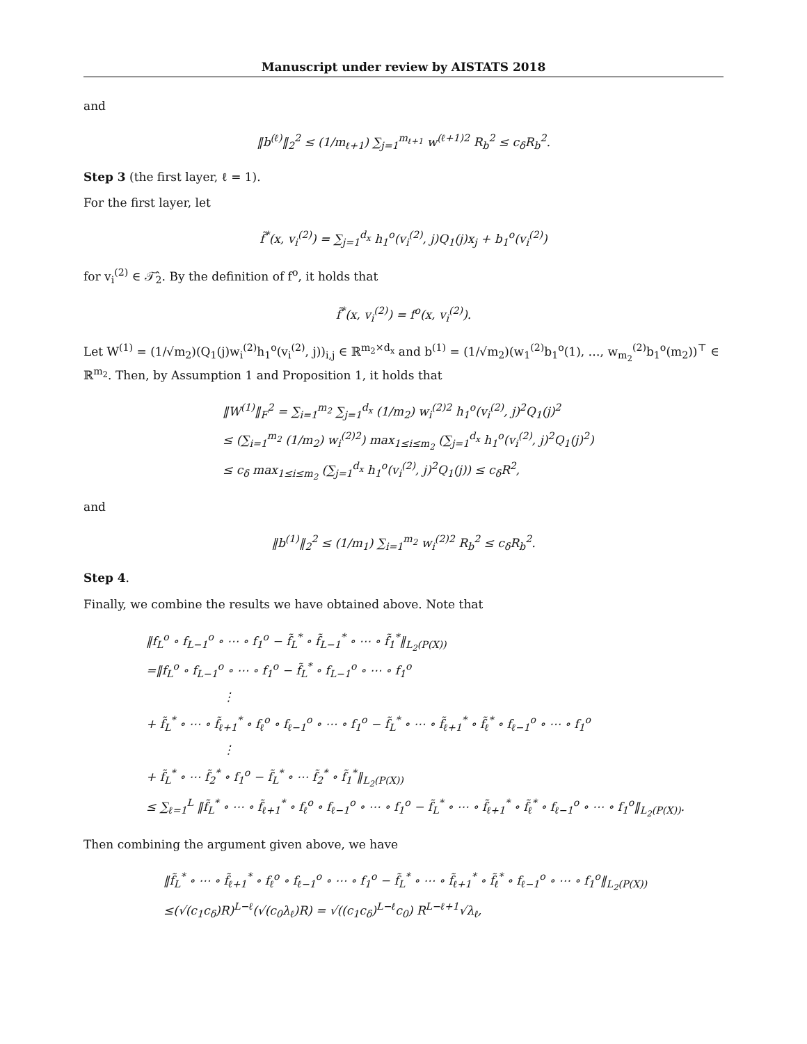Manuscript under review by AISTATS 2018
and
‖b<sup>(ℓ)</sup>‖<sub>2</sub><sup>2</sup> ≤ (1/m<sub>ℓ+1</sub>) ∑<sub>j=1</sub><sup>m<sub>ℓ+1</sub></sup> w<sup>(ℓ+1)2</sup> R<sub>b</sub><sup>2</sup> ≤ c<sub>δ</sub>R<sub>b</sub><sup>2</sup>.
Step 3 (the first layer, ℓ = 1).
For the first layer, let
f̃<sup>*</sup>(x, v<sub>i</sub><sup>(2)</sup>) = ∑<sub>j=1</sub><sup>d<sub>x</sub></sup> h<sub>1</sub><sup>o</sup>(v<sub>i</sub><sup>(2)</sup>, j)Q<sub>1</sub>(j)x<sub>j</sub> + b<sub>1</sub><sup>o</sup>(v<sub>i</sub><sup>(2)</sup>)
for v<sub>i</sub><sup>(2)</sup> ∈ 𝒯̂<sub>2</sub>. By the definition of f<sup>o</sup>, it holds that
f̃<sup>*</sup>(x, v<sub>i</sub><sup>(2)</sup>) = f<sup>o</sup>(x, v<sub>i</sub><sup>(2)</sup>).
Let W<sup>(1)</sup> = (1/√m<sub>2</sub>)(Q<sub>1</sub>(j)w<sub>i</sub><sup>(2)</sup>h<sub>1</sub><sup>o</sup>(v<sub>i</sub><sup>(2)</sup>, j))<sub>i,j</sub> ∈ ℝ<sup>m<sub>2</sub>×d<sub>x</sub></sup> and b<sup>(1)</sup> = (1/√m<sub>2</sub>)(w<sub>1</sub><sup>(2)</sup>b<sub>1</sub><sup>o</sup>(1), …, w<sub>m<sub>2</sub></sub><sup>(2)</sup>b<sub>1</sub><sup>o</sup>(m<sub>2</sub>))<sup>⊤</sup> ∈ ℝ<sup>m<sub>2</sub></sup>. Then, by Assumption 1 and Proposition 1, it holds that
‖W<sup>(1)</sup>‖<sub>F</sub><sup>2</sup> = ∑<sub>i=1</sub><sup>m<sub>2</sub></sup> ∑<sub>j=1</sub><sup>d<sub>x</sub></sup> (1/m<sub>2</sub>) w<sub>i</sub><sup>(2)2</sup> h<sub>1</sub><sup>o</sup>(v<sub>i</sub><sup>(2)</sup>, j)<sup>2</sup>Q<sub>1</sub>(j)<sup>2</sup>
≤ (∑<sub>i=1</sub><sup>m<sub>2</sub></sup> (1/m<sub>2</sub>) w<sub>i</sub><sup>(2)2</sup>) max<sub>1≤i≤m<sub>2</sub></sub> (∑<sub>j=1</sub><sup>d<sub>x</sub></sup> h<sub>1</sub><sup>o</sup>(v<sub>i</sub><sup>(2)</sup>, j)<sup>2</sup>Q<sub>1</sub>(j)<sup>2</sup>)
≤ c<sub>δ</sub> max<sub>1≤i≤m<sub>2</sub></sub> (∑<sub>j=1</sub><sup>d<sub>x</sub></sup> h<sub>1</sub><sup>o</sup>(v<sub>i</sub><sup>(2)</sup>, j)<sup>2</sup>Q<sub>1</sub>(j)) ≤ c<sub>δ</sub>R<sup>2</sup>,
and
‖b<sup>(1)</sup>‖<sub>2</sub><sup>2</sup> ≤ (1/m<sub>1</sub>) ∑<sub>i=1</sub><sup>m<sub>2</sub></sup> w<sub>i</sub><sup>(2)2</sup> R<sub>b</sub><sup>2</sup> ≤ c<sub>δ</sub>R<sub>b</sub><sup>2</sup>.
Step 4.
Finally, we combine the results we have obtained above. Note that
‖f<sub>L</sub><sup>o</sup> ∘ f<sub>L−1</sub><sup>o</sup> ∘ ⋯ ∘ f<sub>1</sub><sup>o</sup> − f̃<sub>L</sub><sup>*</sup> ∘ f̃<sub>L−1</sub><sup>*</sup> ∘ ⋯ ∘ f̃<sub>1</sub><sup>*</sup>‖<sub>L<sub>2</sub>(P(X))</sub>
=‖f<sub>L</sub><sup>o</sup> ∘ f<sub>L−1</sub><sup>o</sup> ∘ ⋯ ∘ f<sub>1</sub><sup>o</sup> − f̃<sub>L</sub><sup>*</sup> ∘ f<sub>L−1</sub><sup>o</sup> ∘ ⋯ ∘ f<sub>1</sub><sup>o</sup>
⋮
+ f̃<sub>L</sub><sup>*</sup> ∘ ⋯ ∘ f̃<sub>ℓ+1</sub><sup>*</sup> ∘ f<sub>ℓ</sub><sup>o</sup> ∘ f<sub>ℓ−1</sub><sup>o</sup> ∘ ⋯ ∘ f<sub>1</sub><sup>o</sup> − f̃<sub>L</sub><sup>*</sup> ∘ ⋯ ∘ f̃<sub>ℓ+1</sub><sup>*</sup> ∘ f̃<sub>ℓ</sub><sup>*</sup> ∘ f<sub>ℓ−1</sub><sup>o</sup> ∘ ⋯ ∘ f<sub>1</sub><sup>o</sup>
⋮
+ f̃<sub>L</sub><sup>*</sup> ∘ ⋯ f̃<sub>2</sub><sup>*</sup> ∘ f<sub>1</sub><sup>o</sup> − f̃<sub>L</sub><sup>*</sup> ∘ ⋯ f̃<sub>2</sub><sup>*</sup> ∘ f̃<sub>1</sub><sup>*</sup>‖<sub>L<sub>2</sub>(P(X))</sub>
≤ ∑<sub>ℓ=1</sub><sup>L</sup> ‖f̃<sub>L</sub><sup>*</sup> ∘ ⋯ ∘ f̃<sub>ℓ+1</sub><sup>*</sup> ∘ f<sub>ℓ</sub><sup>o</sup> ∘ f<sub>ℓ−1</sub><sup>o</sup> ∘ ⋯ ∘ f<sub>1</sub><sup>o</sup> − f̃<sub>L</sub><sup>*</sup> ∘ ⋯ ∘ f̃<sub>ℓ+1</sub><sup>*</sup> ∘ f̃<sub>ℓ</sub><sup>*</sup> ∘ f<sub>ℓ−1</sub><sup>o</sup> ∘ ⋯ ∘ f<sub>1</sub><sup>o</sup>‖<sub>L<sub>2</sub>(P(X))</sub>.
Then combining the argument given above, we have
‖f̃<sub>L</sub><sup>*</sup> ∘ ⋯ ∘ f̃<sub>ℓ+1</sub><sup>*</sup> ∘ f<sub>ℓ</sub><sup>o</sup> ∘ f<sub>ℓ−1</sub><sup>o</sup> ∘ ⋯ ∘ f<sub>1</sub><sup>o</sup> − f̃<sub>L</sub><sup>*</sup> ∘ ⋯ ∘ f̃<sub>ℓ+1</sub><sup>*</sup> ∘ f̃<sub>ℓ</sub><sup>*</sup> ∘ f<sub>ℓ−1</sub><sup>o</sup> ∘ ⋯ ∘ f<sub>1</sub><sup>o</sup>‖<sub>L<sub>2</sub>(P(X))</sub>
≤(√(c<sub>1</sub>c<sub>δ</sub>)R)<sup>L−ℓ</sup>(√(c<sub>0</sub>λ<sub>ℓ</sub>)R) = √((c<sub>1</sub>c<sub>δ</sub>)<sup>L−ℓ</sup>c<sub>0</sub>) R<sup>L−ℓ+1</sup>√λ<sub>ℓ</sub>,